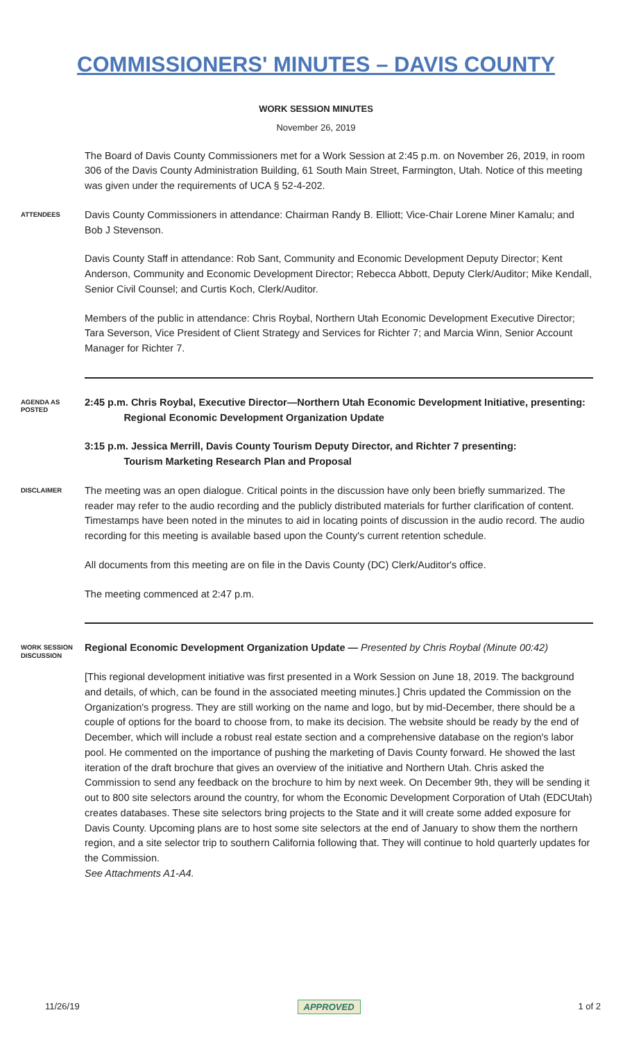COMMISSIONERS' MINUTES – DAVIS COUNTY
WORK SESSION MINUTES
November 26, 2019
The Board of Davis County Commissioners met for a Work Session at 2:45 p.m. on November 26, 2019, in room 306 of the Davis County Administration Building, 61 South Main Street, Farmington, Utah. Notice of this meeting was given under the requirements of UCA § 52-4-202.
ATTENDEES
Davis County Commissioners in attendance: Chairman Randy B. Elliott; Vice-Chair Lorene Miner Kamalu; and Bob J Stevenson.
Davis County Staff in attendance: Rob Sant, Community and Economic Development Deputy Director; Kent Anderson, Community and Economic Development Director; Rebecca Abbott, Deputy Clerk/Auditor; Mike Kendall, Senior Civil Counsel; and Curtis Koch, Clerk/Auditor.
Members of the public in attendance: Chris Roybal, Northern Utah Economic Development Executive Director; Tara Severson, Vice President of Client Strategy and Services for Richter 7; and Marcia Winn, Senior Account Manager for Richter 7.
AGENDA AS POSTED
2:45 p.m. Chris Roybal, Executive Director—Northern Utah Economic Development Initiative, presenting:
Regional Economic Development Organization Update
3:15 p.m. Jessica Merrill, Davis County Tourism Deputy Director, and Richter 7 presenting:
Tourism Marketing Research Plan and Proposal
DISCLAIMER
The meeting was an open dialogue. Critical points in the discussion have only been briefly summarized. The reader may refer to the audio recording and the publicly distributed materials for further clarification of content. Timestamps have been noted in the minutes to aid in locating points of discussion in the audio record. The audio recording for this meeting is available based upon the County's current retention schedule.
All documents from this meeting are on file in the Davis County (DC) Clerk/Auditor's office.
The meeting commenced at 2:47 p.m.
WORK SESSION DISCUSSION
Regional Economic Development Organization Update — Presented by Chris Roybal (Minute 00:42)
[This regional development initiative was first presented in a Work Session on June 18, 2019. The background and details, of which, can be found in the associated meeting minutes.] Chris updated the Commission on the Organization's progress. They are still working on the name and logo, but by mid-December, there should be a couple of options for the board to choose from, to make its decision. The website should be ready by the end of December, which will include a robust real estate section and a comprehensive database on the region's labor pool. He commented on the importance of pushing the marketing of Davis County forward. He showed the last iteration of the draft brochure that gives an overview of the initiative and Northern Utah. Chris asked the Commission to send any feedback on the brochure to him by next week. On December 9th, they will be sending it out to 800 site selectors around the country, for whom the Economic Development Corporation of Utah (EDCUtah) creates databases. These site selectors bring projects to the State and it will create some added exposure for Davis County. Upcoming plans are to host some site selectors at the end of January to show them the northern region, and a site selector trip to southern California following that. They will continue to hold quarterly updates for the Commission.
See Attachments A1-A4.
11/26/19 APPROVED 1 of 2